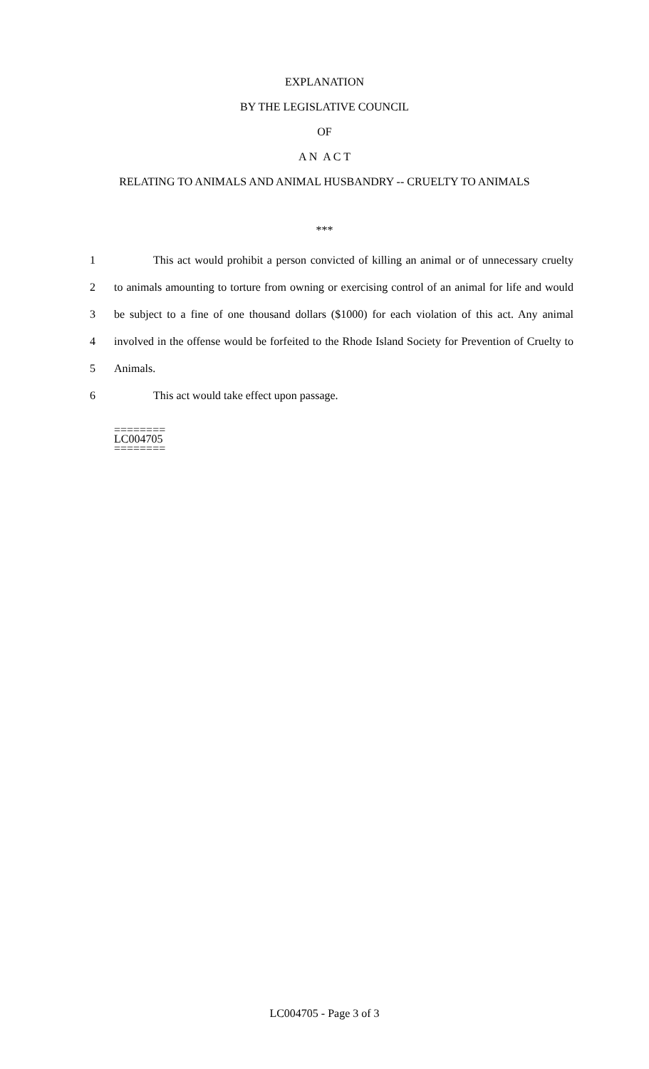EXPLANATION
BY THE LEGISLATIVE COUNCIL
OF
A N A C T
RELATING TO ANIMALS AND ANIMAL HUSBANDRY -- CRUELTY TO ANIMALS
***
1 This act would prohibit a person convicted of killing an animal or of unnecessary cruelty
2 to animals amounting to torture from owning or exercising control of an animal for life and would
3 be subject to a fine of one thousand dollars ($1000) for each violation of this act. Any animal
4 involved in the offense would be forfeited to the Rhode Island Society for Prevention of Cruelty to
5 Animals.
6 This act would take effect upon passage.
========
LC004705
========
LC004705 - Page 3 of 3